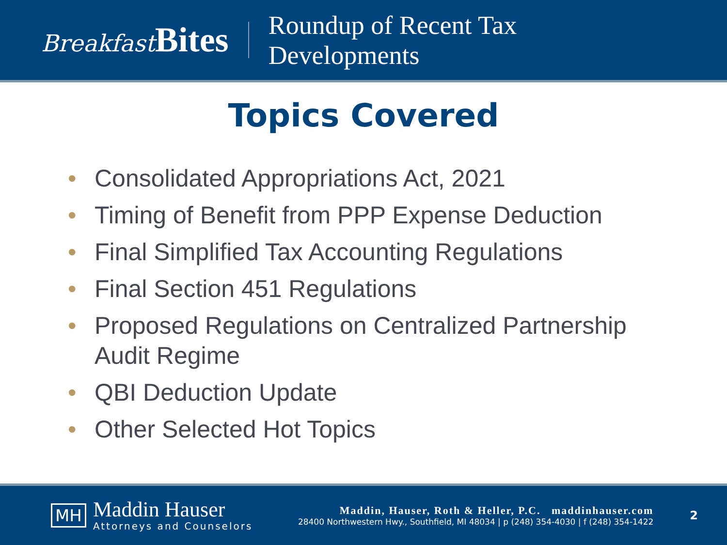Breakfast Bites
Roundup of Recent Tax
Developments
Topics Covered
• Consolidated Appropriations Act, 2021
• Timing of Benefit from PPP Expense Deduction
• Final Simplified Tax Accounting Regulations
• Final Section 451 Regulations
• Proposed Regulations on Centralized Partnership
Audit Regime
• QBI Deduction Update
• Other Selected Hot Topics
MH
Maddin Hauser
Attorneys and Counselors
Maddin, Hauser, Roth & Heller, P.C. maddinhauser.com
28400 Northwestern Hwy., Southfield, MI 48034 | p (248) 354-4030 | f (248) 354-1422
2